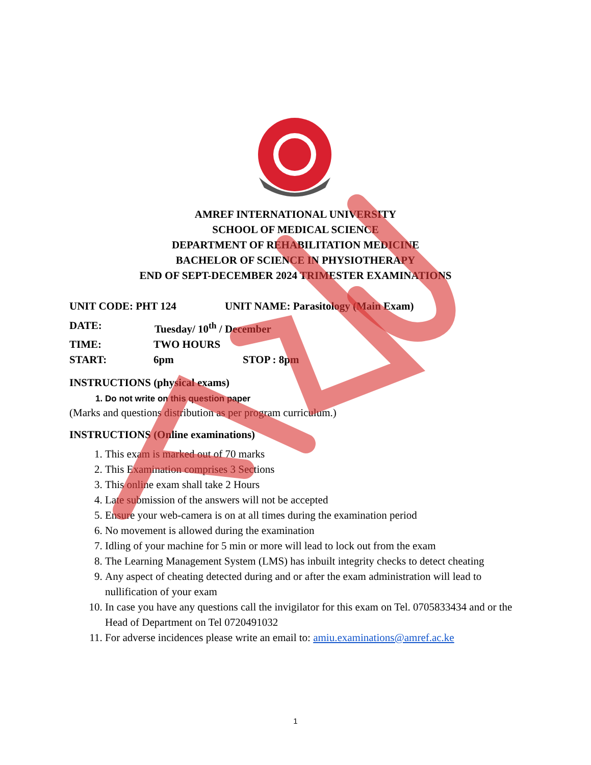AMREF INTERNATIONAL UNIVERSITY
SCHOOL OF MEDICAL SCIENCE
DEPARTMENT OF REHABILITATION MEDICINE
BACHELOR OF SCIENCE IN PHYSIOTHERAPY
END OF SEPT-DECEMBER 2024 TRIMESTER EXAMINATIONS
UNIT CODE: PHT 124 UNIT NAME: Parasitology (Main Exam)
DATE: Tuesday/ 10<sup>th</sup> / December
TIME: TWO HOURS
START: 6pm STOP : 8pm
INSTRUCTIONS (physical exams)
1. Do not write on this question paper
(Marks and questions distribution as per program curriculum.)
INSTRUCTIONS (Online examinations)
1. This exam is marked out of 70 marks
2. This Examination comprises 3 Sections
3. This online exam shall take 2 Hours
4. Late submission of the answers will not be accepted
5. Ensure your web-camera is on at all times during the examination period
6. No movement is allowed during the examination
7. Idling of your machine for 5 min or more will lead to lock out from the exam
8. The Learning Management System (LMS) has inbuilt integrity checks to detect cheating
9. Any aspect of cheating detected during and or after the exam administration will lead to nullification of your exam
10. In case you have any questions call the invigilator for this exam on Tel. 0705833434 and or the Head of Department on Tel 0720491032
11. For adverse incidences please write an email to: amiu.examinations@amref.ac.ke
1